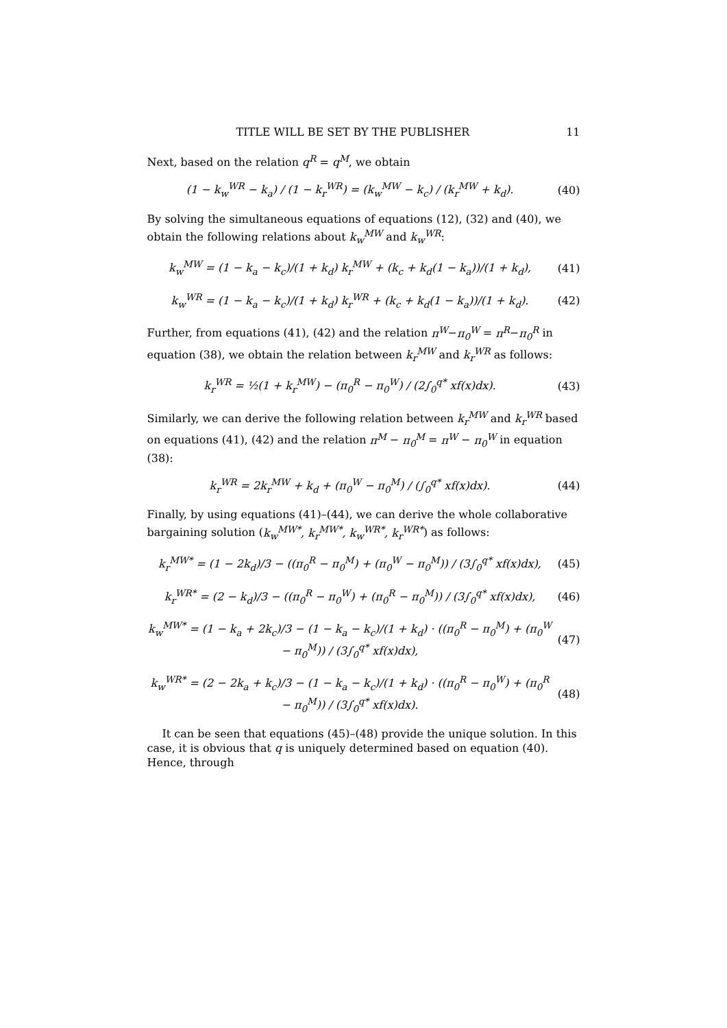TITLE WILL BE SET BY THE PUBLISHER 11
Next, based on the relation q<sup>R</sup> = q<sup>M</sup>, we obtain
(1 − k<sub>w</sub><sup>WR</sup> − k<sub>a</sub>) / (1 − k<sub>r</sub><sup>WR</sup>) = (k<sub>w</sub><sup>MW</sup> − k<sub>c</sub>) / (k<sub>r</sub><sup>MW</sup> + k<sub>d</sub>).
(40)
By solving the simultaneous equations of equations (12), (32) and (40), we obtain the following relations about k<sub>w</sub><sup>MW</sup> and k<sub>w</sub><sup>WR</sup>:
k<sub>w</sub><sup>MW</sup> = (1 − k<sub>a</sub> − k<sub>c</sub>)/(1 + k<sub>d</sub>) k<sub>r</sub><sup>MW</sup> + (k<sub>c</sub> + k<sub>d</sub>(1 − k<sub>a</sub>))/(1 + k<sub>d</sub>),
(41)
k<sub>w</sub><sup>WR</sup> = (1 − k<sub>a</sub> − k<sub>c</sub>)/(1 + k<sub>d</sub>) k<sub>r</sub><sup>WR</sup> + (k<sub>c</sub> + k<sub>d</sub>(1 − k<sub>a</sub>))/(1 + k<sub>d</sub>).
(42)
Further, from equations (41), (42) and the relation π<sup>W</sup>−π<sub>0</sub><sup>W</sup> = π<sup>R</sup>−π<sub>0</sub><sup>R</sup> in equation (38), we obtain the relation between k<sub>r</sub><sup>MW</sup> and k<sub>r</sub><sup>WR</sup> as follows:
k<sub>r</sub><sup>WR</sup> = ½(1 + k<sub>r</sub><sup>MW</sup>) − (π<sub>0</sub><sup>R</sup> − π<sub>0</sub><sup>W</sup>) / (2∫<sub>0</sub><sup>q*</sup> xf(x)dx).
(43)
Similarly, we can derive the following relation between k<sub>r</sub><sup>MW</sup> and k<sub>r</sub><sup>WR</sup> based on equations (41), (42) and the relation π<sup>M</sup> − π<sub>0</sub><sup>M</sup> = π<sup>W</sup> − π<sub>0</sub><sup>W</sup> in equation (38):
k<sub>r</sub><sup>WR</sup> = 2k<sub>r</sub><sup>MW</sup> + k<sub>d</sub> + (π<sub>0</sub><sup>W</sup> − π<sub>0</sub><sup>M</sup>) / (∫<sub>0</sub><sup>q*</sup> xf(x)dx).
(44)
Finally, by using equations (41)–(44), we can derive the whole collaborative bargaining solution (k<sub>w</sub><sup>MW*</sup>, k<sub>r</sub><sup>MW*</sup>, k<sub>w</sub><sup>WR*</sup>, k<sub>r</sub><sup>WR*</sup>) as follows:
k<sub>r</sub><sup>MW*</sup> = (1 − 2k<sub>d</sub>)/3 − ((π<sub>0</sub><sup>R</sup> − π<sub>0</sub><sup>M</sup>) + (π<sub>0</sub><sup>W</sup> − π<sub>0</sub><sup>M</sup>)) / (3∫<sub>0</sub><sup>q*</sup> xf(x)dx),
(45)
k<sub>r</sub><sup>WR*</sup> = (2 − k<sub>d</sub>)/3 − ((π<sub>0</sub><sup>R</sup> − π<sub>0</sub><sup>W</sup>) + (π<sub>0</sub><sup>R</sup> − π<sub>0</sub><sup>M</sup>)) / (3∫<sub>0</sub><sup>q*</sup> xf(x)dx),
(46)
k<sub>w</sub><sup>MW*</sup> = (1 − k<sub>a</sub> + 2k<sub>c</sub>)/3 − (1 − k<sub>a</sub> − k<sub>c</sub>)/(1 + k<sub>d</sub>) · ((π<sub>0</sub><sup>R</sup> − π<sub>0</sub><sup>M</sup>) + (π<sub>0</sub><sup>W</sup> − π<sub>0</sub><sup>M</sup>)) / (3∫<sub>0</sub><sup>q*</sup> xf(x)dx),
(47)
k<sub>w</sub><sup>WR*</sup> = (2 − 2k<sub>a</sub> + k<sub>c</sub>)/3 − (1 − k<sub>a</sub> − k<sub>c</sub>)/(1 + k<sub>d</sub>) · ((π<sub>0</sub><sup>R</sup> − π<sub>0</sub><sup>W</sup>) + (π<sub>0</sub><sup>R</sup> − π<sub>0</sub><sup>M</sup>)) / (3∫<sub>0</sub><sup>q*</sup> xf(x)dx).
(48)
It can be seen that equations (45)–(48) provide the unique solution. In this case, it is obvious that q is uniquely determined based on equation (40). Hence, through